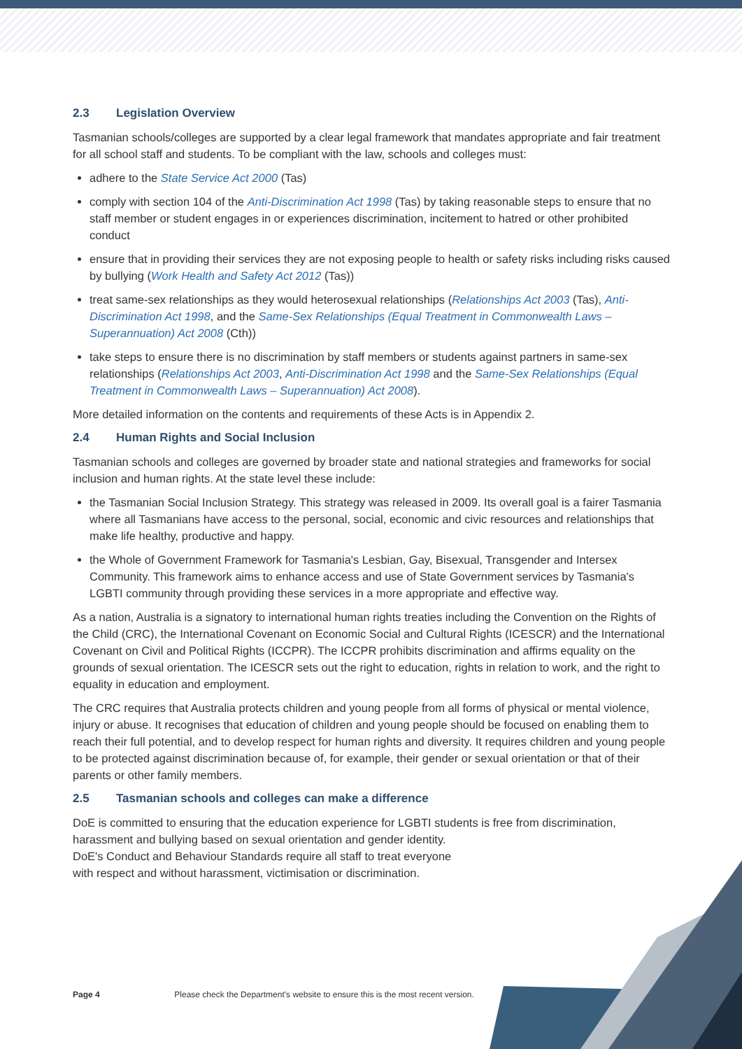2.3 Legislation Overview
Tasmanian schools/colleges are supported by a clear legal framework that mandates appropriate and fair treatment for all school staff and students. To be compliant with the law, schools and colleges must:
adhere to the State Service Act 2000 (Tas)
comply with section 104 of the Anti-Discrimination Act 1998 (Tas) by taking reasonable steps to ensure that no staff member or student engages in or experiences discrimination, incitement to hatred or other prohibited conduct
ensure that in providing their services they are not exposing people to health or safety risks including risks caused by bullying (Work Health and Safety Act 2012 (Tas))
treat same-sex relationships as they would heterosexual relationships (Relationships Act 2003 (Tas), Anti-Discrimination Act 1998, and the Same-Sex Relationships (Equal Treatment in Commonwealth Laws – Superannuation) Act 2008 (Cth))
take steps to ensure there is no discrimination by staff members or students against partners in same-sex relationships (Relationships Act 2003, Anti-Discrimination Act 1998 and the Same-Sex Relationships (Equal Treatment in Commonwealth Laws – Superannuation) Act 2008).
More detailed information on the contents and requirements of these Acts is in Appendix 2.
2.4 Human Rights and Social Inclusion
Tasmanian schools and colleges are governed by broader state and national strategies and frameworks for social inclusion and human rights. At the state level these include:
the Tasmanian Social Inclusion Strategy. This strategy was released in 2009. Its overall goal is a fairer Tasmania where all Tasmanians have access to the personal, social, economic and civic resources and relationships that make life healthy, productive and happy.
the Whole of Government Framework for Tasmania's Lesbian, Gay, Bisexual, Transgender and Intersex Community. This framework aims to enhance access and use of State Government services by Tasmania's LGBTI community through providing these services in a more appropriate and effective way.
As a nation, Australia is a signatory to international human rights treaties including the Convention on the Rights of the Child (CRC), the International Covenant on Economic Social and Cultural Rights (ICESCR) and the International Covenant on Civil and Political Rights (ICCPR). The ICCPR prohibits discrimination and affirms equality on the grounds of sexual orientation. The ICESCR sets out the right to education, rights in relation to work, and the right to equality in education and employment.
The CRC requires that Australia protects children and young people from all forms of physical or mental violence, injury or abuse. It recognises that education of children and young people should be focused on enabling them to reach their full potential, and to develop respect for human rights and diversity. It requires children and young people to be protected against discrimination because of, for example, their gender or sexual orientation or that of their parents or other family members.
2.5 Tasmanian schools and colleges can make a difference
DoE is committed to ensuring that the education experience for LGBTI students is free from discrimination, harassment and bullying based on sexual orientation and gender identity.
DoE's Conduct and Behaviour Standards require all staff to treat everyone
with respect and without harassment, victimisation or discrimination.
Page 4 Please check the Department's website to ensure this is the most recent version.